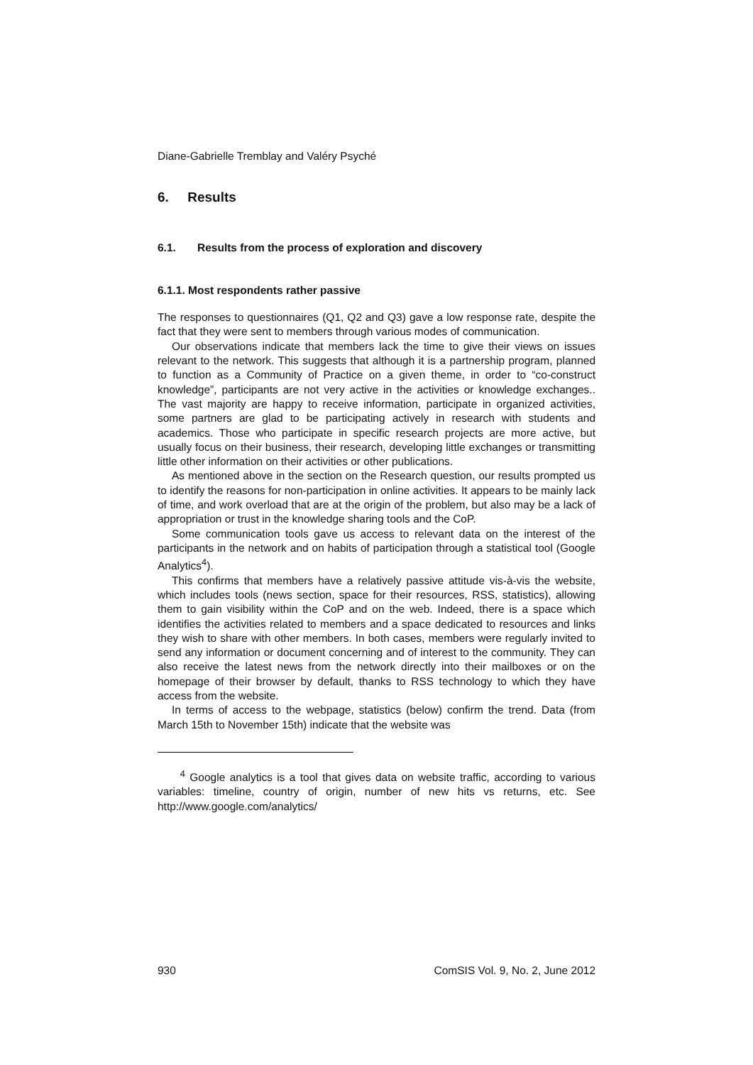Diane-Gabrielle Tremblay and Valéry Psyché
6. Results
6.1. Results from the process of exploration and discovery
6.1.1. Most respondents rather passive
The responses to questionnaires (Q1, Q2 and Q3) gave a low response rate, despite the fact that they were sent to members through various modes of communication.
Our observations indicate that members lack the time to give their views on issues relevant to the network. This suggests that although it is a partnership program, planned to function as a Community of Practice on a given theme, in order to “co-construct knowledge”, participants are not very active in the activities or knowledge exchanges.. The vast majority are happy to receive information, participate in organized activities, some partners are glad to be participating actively in research with students and academics. Those who participate in specific research projects are more active, but usually focus on their business, their research, developing little exchanges or transmitting little other information on their activities or other publications.
As mentioned above in the section on the Research question, our results prompted us to identify the reasons for non-participation in online activities. It appears to be mainly lack of time, and work overload that are at the origin of the problem, but also may be a lack of appropriation or trust in the knowledge sharing tools and the CoP.
Some communication tools gave us access to relevant data on the interest of the participants in the network and on habits of participation through a statistical tool (Google Analytics<sup>4</sup>).
This confirms that members have a relatively passive attitude vis-à-vis the website, which includes tools (news section, space for their resources, RSS, statistics), allowing them to gain visibility within the CoP and on the web. Indeed, there is a space which identifies the activities related to members and a space dedicated to resources and links they wish to share with other members. In both cases, members were regularly invited to send any information or document concerning and of interest to the community. They can also receive the latest news from the network directly into their mailboxes or on the homepage of their browser by default, thanks to RSS technology to which they have access from the website.
In terms of access to the webpage, statistics (below) confirm the trend. Data (from March 15th to November 15th) indicate that the website was
<sup>4</sup> Google analytics is a tool that gives data on website traffic, according to various variables: timeline, country of origin, number of new hits vs returns, etc. See http://www.google.com/analytics/
930 ComSIS Vol. 9, No. 2, June 2012